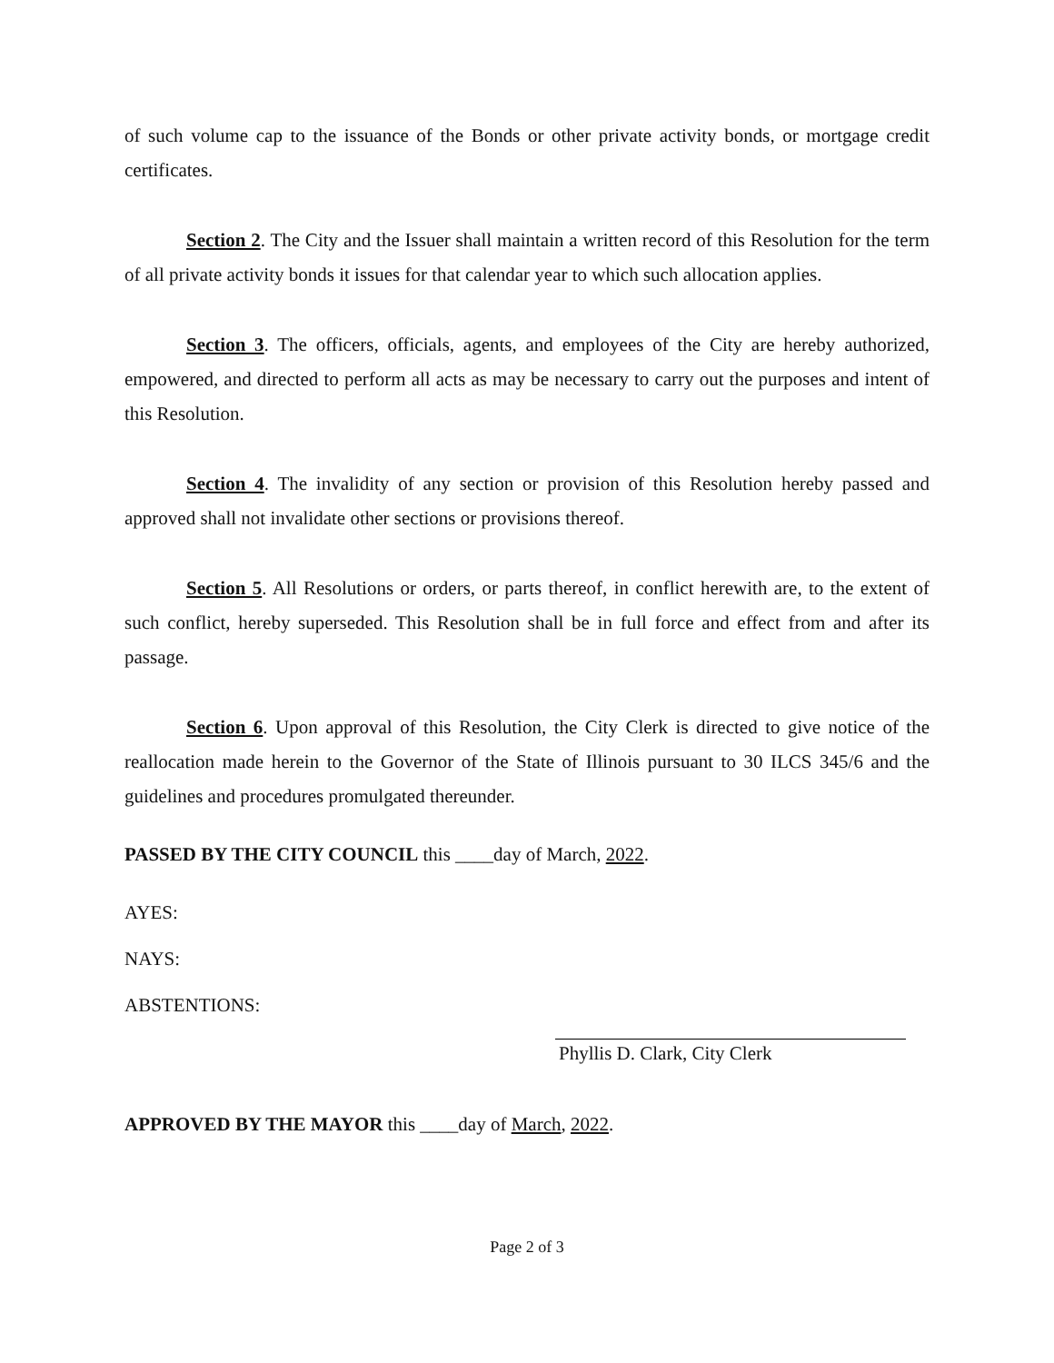of such volume cap to the issuance of the Bonds or other private activity bonds, or mortgage credit certificates.
Section 2. The City and the Issuer shall maintain a written record of this Resolution for the term of all private activity bonds it issues for that calendar year to which such allocation applies.
Section 3. The officers, officials, agents, and employees of the City are hereby authorized, empowered, and directed to perform all acts as may be necessary to carry out the purposes and intent of this Resolution.
Section 4. The invalidity of any section or provision of this Resolution hereby passed and approved shall not invalidate other sections or provisions thereof.
Section 5. All Resolutions or orders, or parts thereof, in conflict herewith are, to the extent of such conflict, hereby superseded. This Resolution shall be in full force and effect from and after its passage.
Section 6. Upon approval of this Resolution, the City Clerk is directed to give notice of the reallocation made herein to the Governor of the State of Illinois pursuant to 30 ILCS 345/6 and the guidelines and procedures promulgated thereunder.
PASSED BY THE CITY COUNCIL this ____day of March, 2022.
AYES:
NAYS:
ABSTENTIONS:
Phyllis D. Clark, City Clerk
APPROVED BY THE MAYOR this ____day of March, 2022.
Page 2 of 3